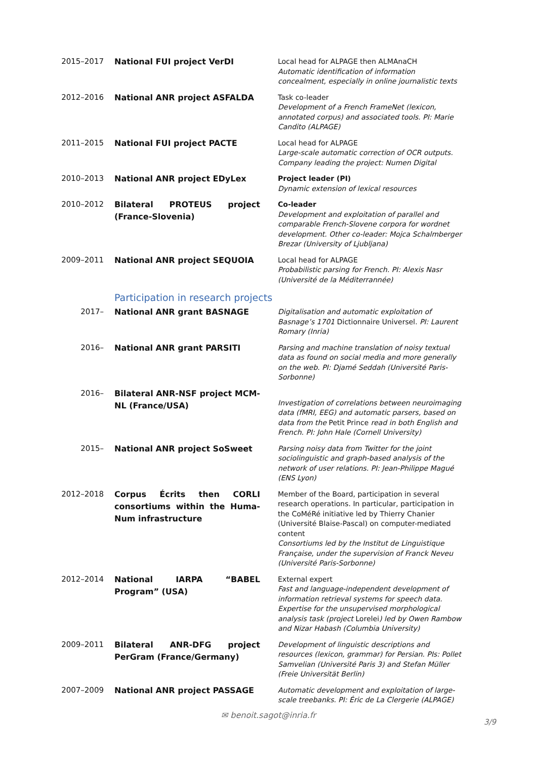2015–2017
National FUI project VerDI
Local head for ALPAGE then ALMAnaCH
Automatic identification of information concealment, especially in online journalistic texts
2012–2016
National ANR project ASFALDA
Task co-leader
Development of a French FrameNet (lexicon, annotated corpus) and associated tools. PI: Marie Candito (ALPAGE)
2011–2015
National FUI project PACTE
Local head for ALPAGE
Large-scale automatic correction of OCR outputs. Company leading the project: Numen Digital
2010–2013
National ANR project EDyLex
Project leader (PI)
Dynamic extension of lexical resources
2010–2012
Bilateral PROTEUS project (France-Slovenia)
Co-leader
Development and exploitation of parallel and comparable French-Slovene corpora for wordnet development. Other co-leader: Mojca Schalmberger Brezar (University of Ljubljana)
2009–2011
National ANR project SEQUOIA
Local head for ALPAGE
Probabilistic parsing for French. PI: Alexis Nasr (Université de la Méditerrannée)
Participation in research projects
2017–
National ANR grant BASNAGE
Digitalisation and automatic exploitation of Basnage’s 1701 Dictionnaire Universel. PI: Laurent Romary (Inria)
2016–
National ANR grant PARSITI
Parsing and machine translation of noisy textual data as found on social media and more generally on the web. PI: Djamé Seddah (Université Paris-Sorbonne)
2016–
Bilateral ANR-NSF project MCM-NL (France/USA)
Investigation of correlations between neuroimaging data (fMRI, EEG) and automatic parsers, based on data from the Petit Prince read in both English and French. PI: John Hale (Cornell University)
2015–
National ANR project SoSweet
Parsing noisy data from Twitter for the joint sociolinguistic and graph-based analysis of the network of user relations. PI: Jean-Philippe Magué (ENS Lyon)
2012–2018
Corpus Écrits then CORLI consortiums within the Huma-Num infrastructure
Member of the Board, participation in several research operations. In particular, participation in the CoMéRé initiative led by Thierry Chanier (Université Blaise-Pascal) on computer-mediated content
Consortiums led by the Institut de Linguistique Française, under the supervision of Franck Neveu (Université Paris-Sorbonne)
2012–2014
National IARPA “BABEL Program” (USA)
External expert
Fast and language-independent development of information retrieval systems for speech data. Expertise for the unsupervised morphological analysis task (project Lorelei) led by Owen Rambow and Nizar Habash (Columbia University)
2009–2011
Bilateral ANR-DFG project PerGram (France/Germany)
Development of linguistic descriptions and resources (lexicon, grammar) for Persian. PIs: Pollet Samvelian (Université Paris 3) and Stefan Müller (Freie Universität Berlin)
2007–2009
National ANR project PASSAGE
Automatic development and exploitation of large-scale treebanks. PI: Éric de La Clergerie (ALPAGE)
✉ benoit.sagot@inria.fr
3/9